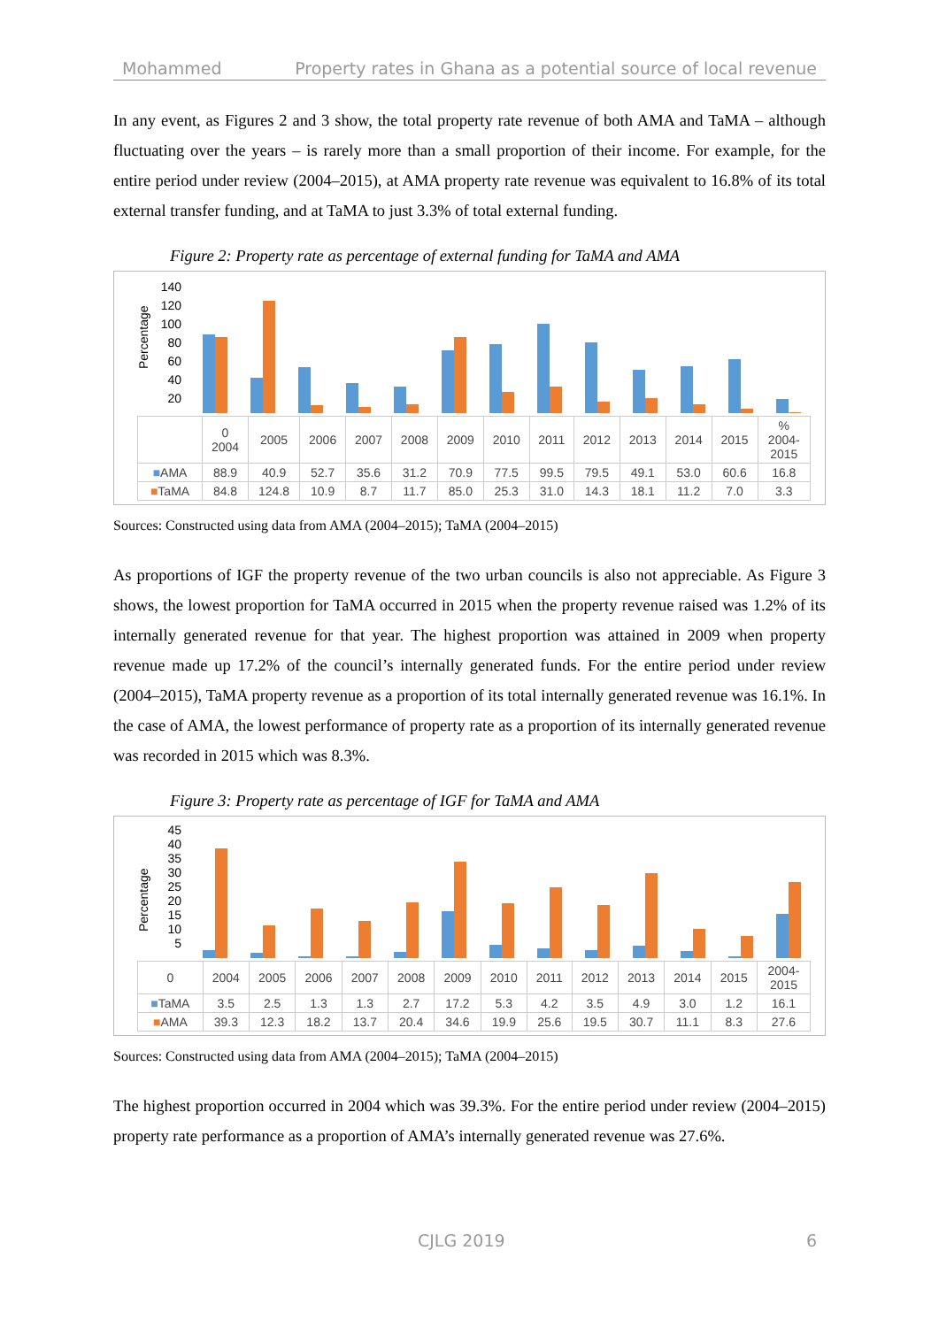Mohammed Property rates in Ghana as a potential source of local revenue
In any event, as Figures 2 and 3 show, the total property rate revenue of both AMA and TaMA – although fluctuating over the years – is rarely more than a small proportion of their income. For example, for the entire period under review (2004–2015), at AMA property rate revenue was equivalent to 16.8% of its total external transfer funding, and at TaMA to just 3.3% of total external funding.
Figure 2: Property rate as percentage of external funding for TaMA and AMA
Percentage
140
120
100
80
60
40
20
| | 0 2004 | 2005 | 2006 | 2007 | 2008 | 2009 | 2010 | 2011 | 2012 | 2013 | 2014 | 2015 | % 2004- 2015 |
| --- | --- | --- | --- | --- | --- | --- | --- | --- | --- | --- | --- | --- | --- |
| ■ AMA | 88.9 | 40.9 | 52.7 | 35.6 | 31.2 | 70.9 | 77.5 | 99.5 | 79.5 | 49.1 | 53.0 | 60.6 | 16.8 |
| ■ TaMA | 84.8 | 124.8 | 10.9 | 8.7 | 11.7 | 85.0 | 25.3 | 31.0 | 14.3 | 18.1 | 11.2 | 7.0 | 3.3 |
Sources: Constructed using data from AMA (2004–2015); TaMA (2004–2015)
As proportions of IGF the property revenue of the two urban councils is also not appreciable. As Figure 3 shows, the lowest proportion for TaMA occurred in 2015 when the property revenue raised was 1.2% of its internally generated revenue for that year. The highest proportion was attained in 2009 when property revenue made up 17.2% of the council’s internally generated funds. For the entire period under review (2004–2015), TaMA property revenue as a proportion of its total internally generated revenue was 16.1%. In the case of AMA, the lowest performance of property rate as a proportion of its internally generated revenue was recorded in 2015 which was 8.3%.
Figure 3: Property rate as percentage of IGF for TaMA and AMA
Percentage
45
40
35
30
25
20
15
10
5
| 0 | 2004 | 2005 | 2006 | 2007 | 2008 | 2009 | 2010 | 2011 | 2012 | 2013 | 2014 | 2015 | 2004- 2015 |
| --- | --- | --- | --- | --- | --- | --- | --- | --- | --- | --- | --- | --- | --- |
| ■ TaMA | 3.5 | 2.5 | 1.3 | 1.3 | 2.7 | 17.2 | 5.3 | 4.2 | 3.5 | 4.9 | 3.0 | 1.2 | 16.1 |
| ■ AMA | 39.3 | 12.3 | 18.2 | 13.7 | 20.4 | 34.6 | 19.9 | 25.6 | 19.5 | 30.7 | 11.1 | 8.3 | 27.6 |
Sources: Constructed using data from AMA (2004–2015); TaMA (2004–2015)
The highest proportion occurred in 2004 which was 39.3%. For the entire period under review (2004–2015) property rate performance as a proportion of AMA’s internally generated revenue was 27.6%.
CJLG 2019 6